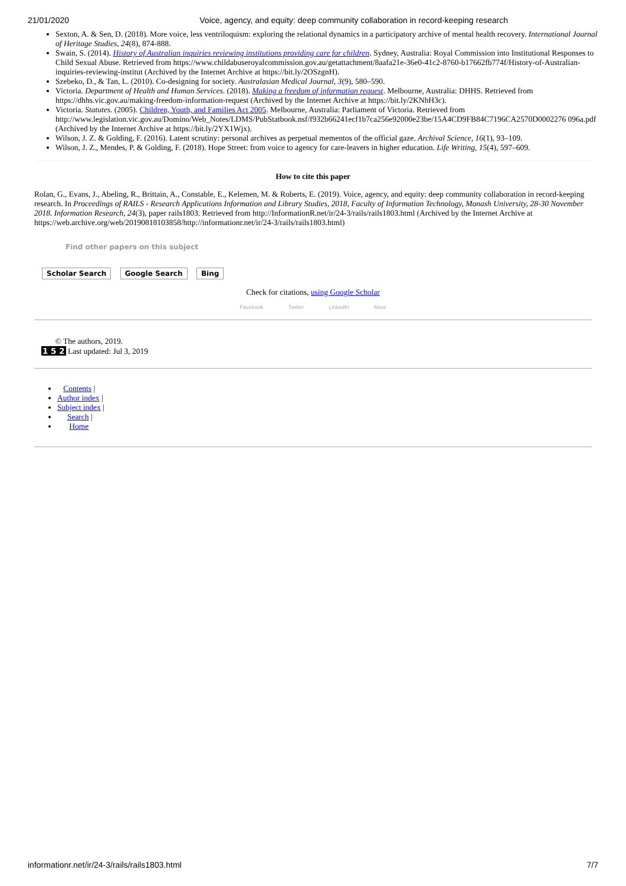21/01/2020 Voice, agency, and equity: deep community collaboration in record-keeping research
Sexton, A. & Sen, D. (2018). More voice, less ventriloquism: exploring the relational dynamics in a participatory archive of mental health recovery. International Journal of Heritage Studies, 24(8), 874-888.
Swain, S. (2014). History of Australian inquiries reviewing institutions providing care for children. Sydney, Australia: Royal Commission into Institutional Responses to Child Sexual Abuse. Retrieved from https://www.childabuseroyalcommission.gov.au/getattachment/8aafa21e-36e0-41c2-8760-b17662fb774f/History-of-Australian-inquiries-reviewing-institut (Archived by the Internet Archive at https://bit.ly/2OSzgnH).
Szebeko, D., & Tan, L. (2010). Co-designing for society. Australasian Medical Journal, 3(9), 580–590.
Victoria. Department of Health and Human Services. (2018). Making a freedom of information request. Melbourne, Australia: DHHS. Retrieved from https://dhhs.vic.gov.au/making-freedom-information-request (Archived by the Internet Archive at https://bit.ly/2KNhH3c).
Victoria. Statutes. (2005). Children, Youth, and Families Act 2005. Melbourne, Australia: Parliament of Victoria. Retrieved from http://www.legislation.vic.gov.au/Domino/Web_Notes/LDMS/PubStatbook.nsf/f932b66241ecf1b7ca256e92000e23be/15A4CD9FB84C7196CA2570D0002276 096a.pdf (Archived by the Internet Archive at https://bit.ly/2YX1Wjx).
Wilson, J. Z. & Golding, F. (2016). Latent scrutiny: personal archives as perpetual mementos of the official gaze. Archival Science, 16(1), 93–109.
Wilson, J. Z., Mendes, P. & Golding, F. (2018). Hope Street: from voice to agency for care-leavers in higher education. Life Writing, 15(4), 597–609.
How to cite this paper
Rolan, G., Evans, J., Abeling, R., Brittain, A., Constable, E., Kelemen, M. & Roberts, E. (2019). Voice, agency, and equity: deep community collaboration in record-keeping research. In Proceedings of RAILS - Research Applications Information and Library Studies, 2018, Faculty of Information Technology, Monash University, 28-30 November 2018. Information Research, 24(3), paper rails1803. Retrieved from http://InformationR.net/ir/24-3/rails/rails1803.html (Archived by the Internet Archive at https://web.archive.org/web/20190818103858/http://informationr.net/ir/24-3/rails/rails1803.html)
Find other papers on this subject
Scholar Search Google Search Bing
Check for citations, using Google Scholar
Facebook Twitter LinkedIn More
© The authors, 2019.
1 5 2 Last updated: Jul 3, 2019
Contents |
Author index |
Subject index |
Search |
Home
informationr.net/ir/24-3/rails/rails1803.html 7/7